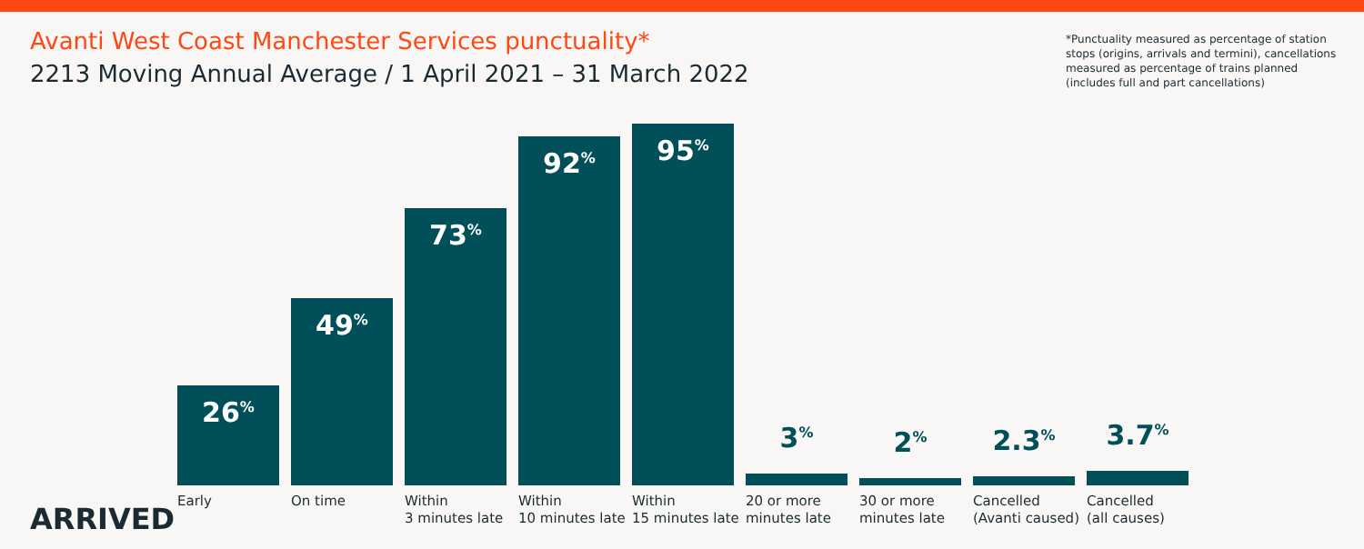Avanti West Coast Manchester Services punctuality*
2213 Moving Annual Average / 1 April 2021 – 31 March 2022
*Punctuality measured as percentage of station stops (origins, arrivals and termini), cancellations measured as percentage of trains planned (includes full and part cancellations)
26<sup>%</sup>
Early
49<sup>%</sup>
On time
73<sup>%</sup>
Within
3 minutes late
92<sup>%</sup>
Within
10 minutes late
95<sup>%</sup>
Within
15 minutes late
3<sup>%</sup>
20 or more
minutes late
2<sup>%</sup>
30 or more
minutes late
2.3<sup>%</sup>
Cancelled
(Avanti caused)
3.7<sup>%</sup>
Cancelled
(all causes)
ARRIVED